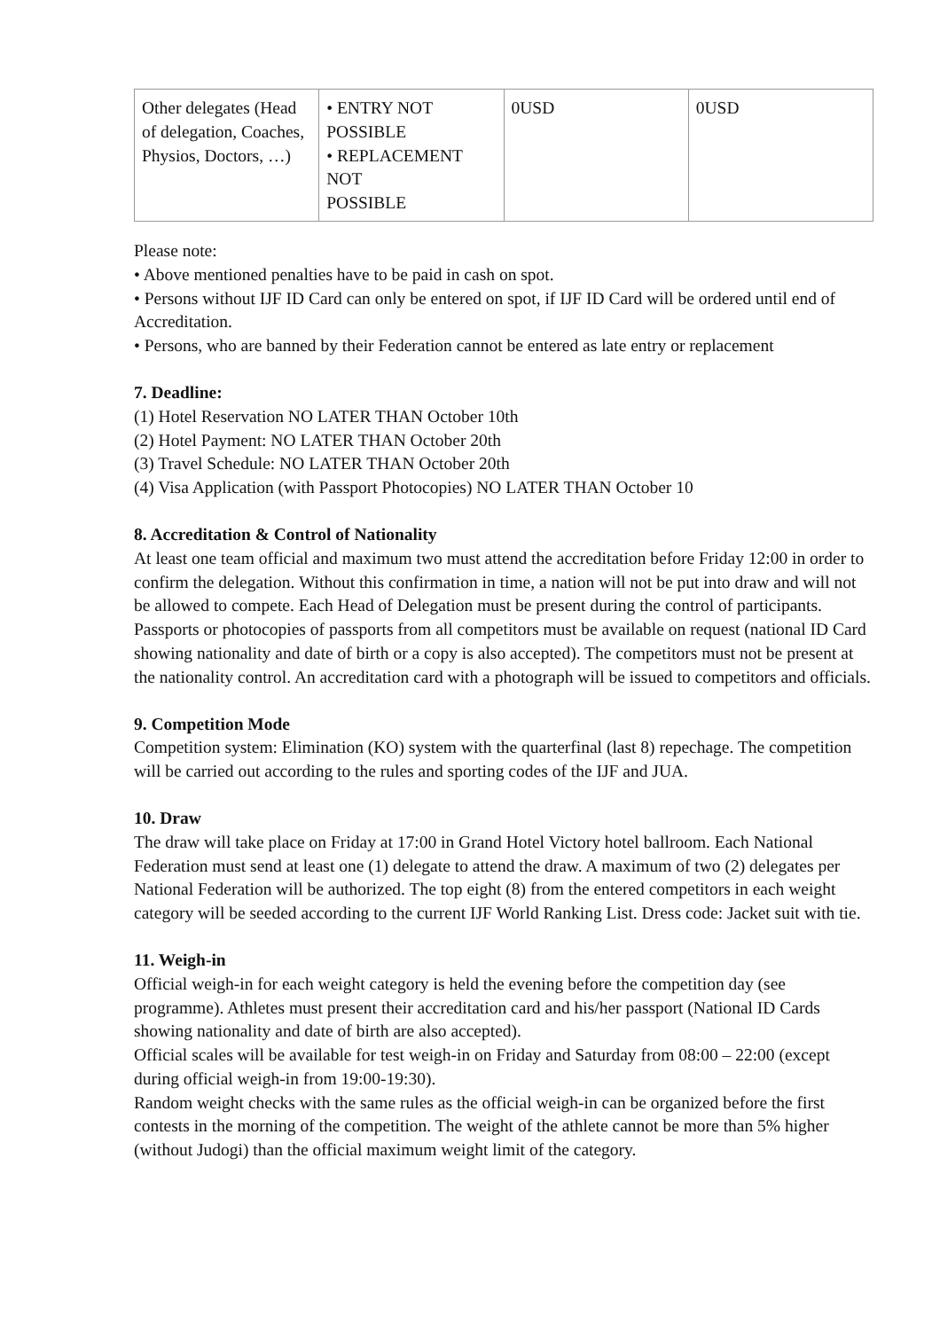| Other delegates (Head of delegation, Coaches, Physios, Doctors, …) | • ENTRY NOT POSSIBLE • REPLACEMENT NOT POSSIBLE | 0USD | 0USD |
Please note:
• Above mentioned penalties have to be paid in cash on spot.
• Persons without IJF ID Card can only be entered on spot, if IJF ID Card will be ordered until end of Accreditation.
• Persons, who are banned by their Federation cannot be entered as late entry or replacement
7. Deadline:
(1) Hotel Reservation NO LATER THAN October 10th
(2) Hotel Payment: NO LATER THAN October 20th
(3) Travel Schedule: NO LATER THAN October 20th
(4) Visa Application (with Passport Photocopies) NO LATER THAN October 10
8. Accreditation & Control of Nationality
At least one team official and maximum two must attend the accreditation before Friday 12:00 in order to confirm the delegation. Without this confirmation in time, a nation will not be put into draw and will not be allowed to compete. Each Head of Delegation must be present during the control of participants. Passports or photocopies of passports from all competitors must be available on request (national ID Card showing nationality and date of birth or a copy is also accepted). The competitors must not be present at the nationality control. An accreditation card with a photograph will be issued to competitors and officials.
9. Competition Mode
Competition system: Elimination (KO) system with the quarterfinal (last 8) repechage. The competition will be carried out according to the rules and sporting codes of the IJF and JUA.
10. Draw
The draw will take place on Friday at 17:00 in Grand Hotel Victory hotel ballroom. Each National Federation must send at least one (1) delegate to attend the draw. A maximum of two (2) delegates per National Federation will be authorized. The top eight (8) from the entered competitors in each weight category will be seeded according to the current IJF World Ranking List. Dress code: Jacket suit with tie.
11. Weigh-in
Official weigh-in for each weight category is held the evening before the competition day (see programme). Athletes must present their accreditation card and his/her passport (National ID Cards showing nationality and date of birth are also accepted).
Official scales will be available for test weigh-in on Friday and Saturday from 08:00 – 22:00 (except during official weigh-in from 19:00-19:30).
Random weight checks with the same rules as the official weigh-in can be organized before the first contests in the morning of the competition. The weight of the athlete cannot be more than 5% higher (without Judogi) than the official maximum weight limit of the category.